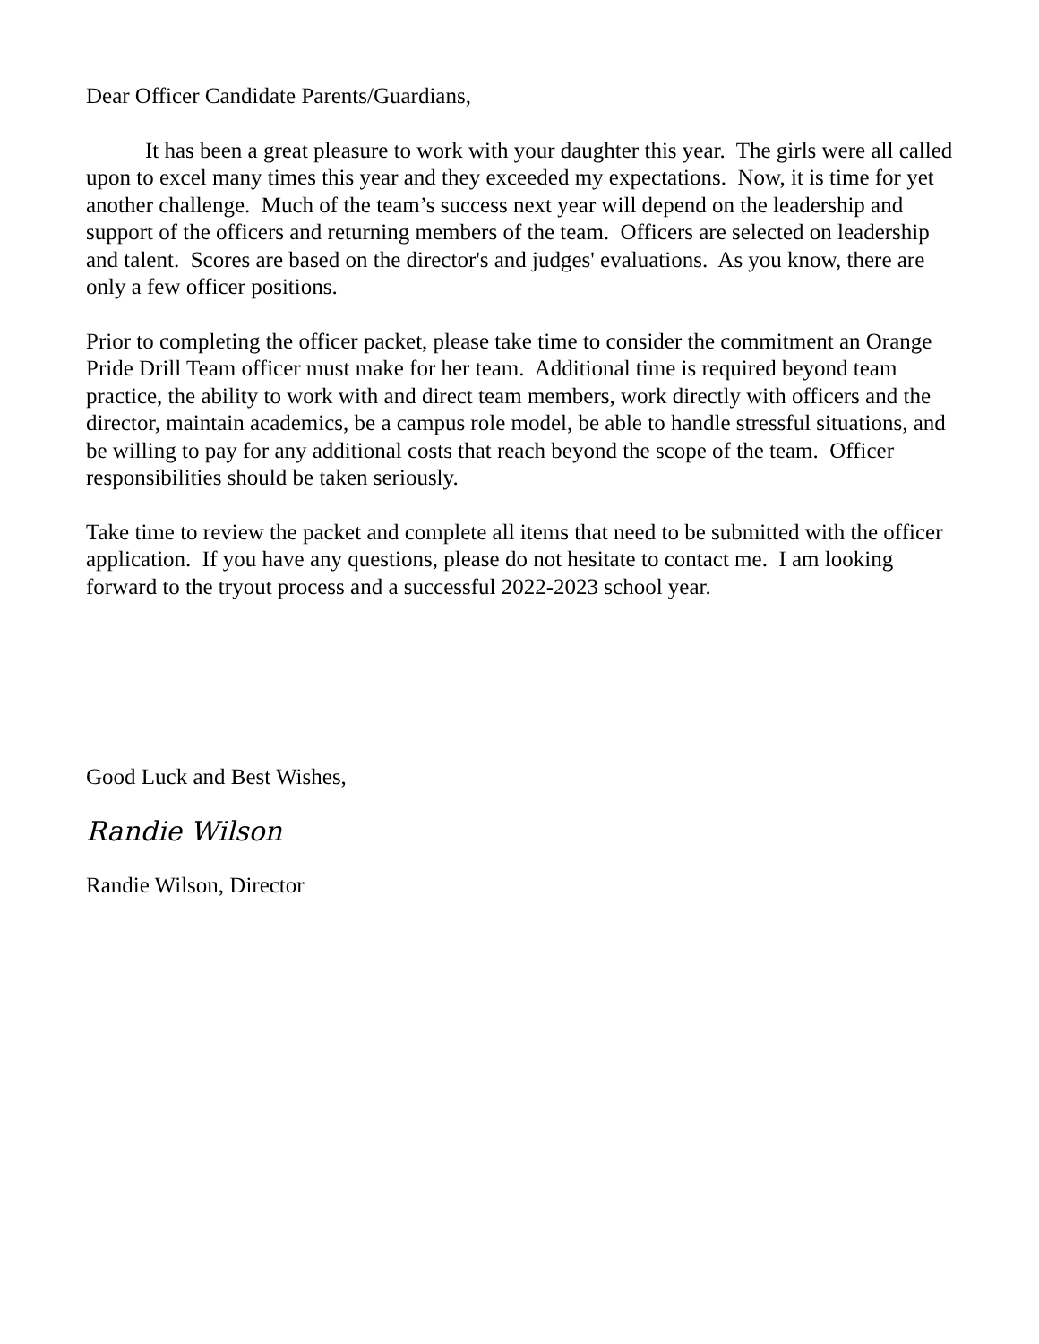Dear Officer Candidate Parents/Guardians,
It has been a great pleasure to work with your daughter this year. The girls were all called upon to excel many times this year and they exceeded my expectations. Now, it is time for yet another challenge. Much of the team’s success next year will depend on the leadership and support of the officers and returning members of the team. Officers are selected on leadership and talent. Scores are based on the director's and judges' evaluations. As you know, there are only a few officer positions.
Prior to completing the officer packet, please take time to consider the commitment an Orange Pride Drill Team officer must make for her team. Additional time is required beyond team practice, the ability to work with and direct team members, work directly with officers and the director, maintain academics, be a campus role model, be able to handle stressful situations, and be willing to pay for any additional costs that reach beyond the scope of the team. Officer responsibilities should be taken seriously.
Take time to review the packet and complete all items that need to be submitted with the officer application. If you have any questions, please do not hesitate to contact me. I am looking forward to the tryout process and a successful 2022-2023 school year.
Good Luck and Best Wishes,
Randie Wilson
Randie Wilson, Director